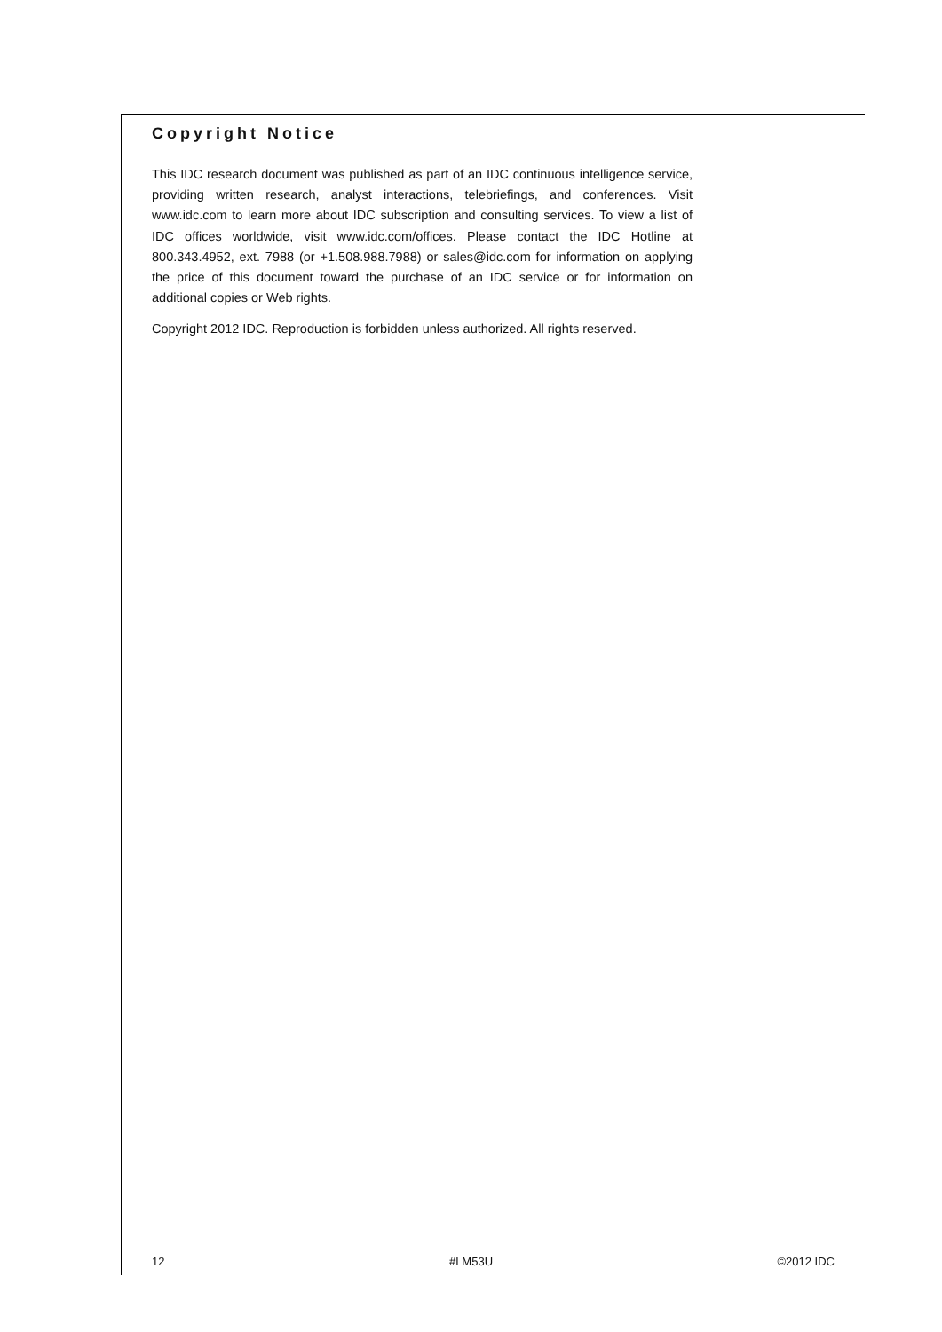Copyright Notice
This IDC research document was published as part of an IDC continuous intelligence service, providing written research, analyst interactions, telebriefings, and conferences. Visit www.idc.com to learn more about IDC subscription and consulting services. To view a list of IDC offices worldwide, visit www.idc.com/offices. Please contact the IDC Hotline at 800.343.4952, ext. 7988 (or +1.508.988.7988) or sales@idc.com for information on applying the price of this document toward the purchase of an IDC service or for information on additional copies or Web rights.
Copyright 2012 IDC. Reproduction is forbidden unless authorized. All rights reserved.
12 #LM53U ©2012 IDC